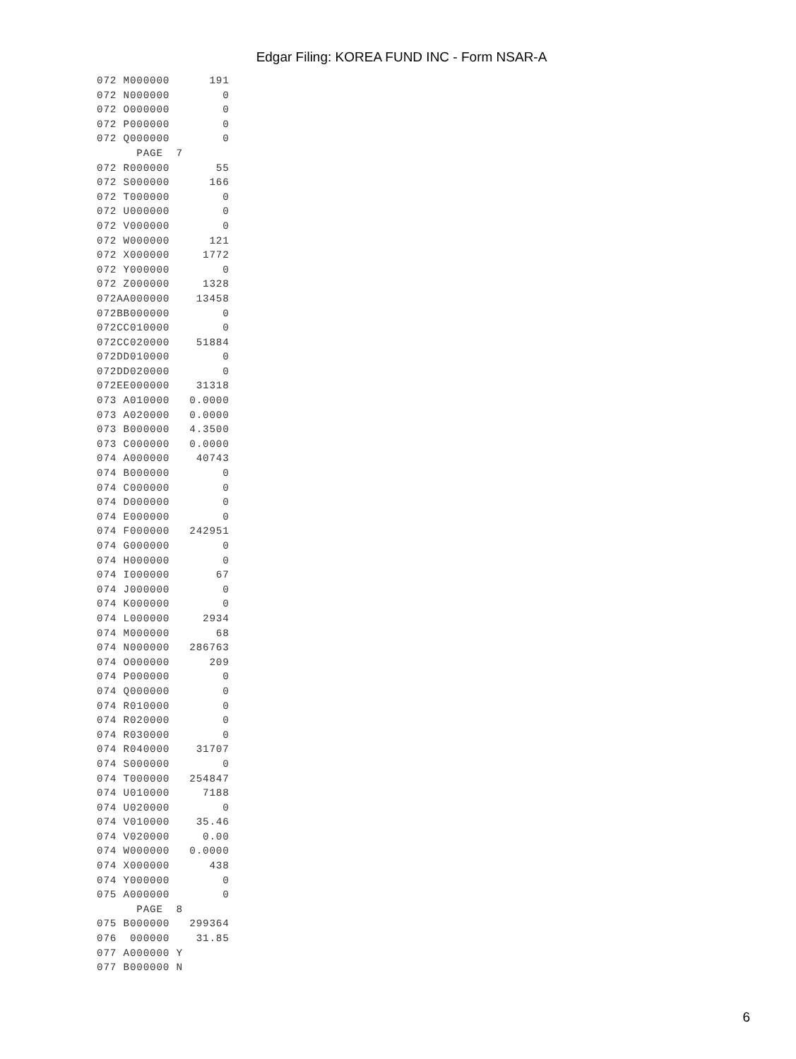Edgar Filing: KOREA FUND INC - Form NSAR-A
072 M000000      191
072 N000000        0
072 O000000        0
072 P000000        0
072 Q000000        0
      PAGE  7
072 R000000       55
072 S000000      166
072 T000000        0
072 U000000        0
072 V000000        0
072 W000000      121
072 X000000     1772
072 Y000000        0
072 Z000000     1328
072AA000000    13458
072BB000000        0
072CC010000        0
072CC020000    51884
072DD010000        0
072DD020000        0
072EE000000    31318
073 A010000   0.0000
073 A020000   0.0000
073 B000000   4.3500
073 C000000   0.0000
074 A000000    40743
074 B000000        0
074 C000000        0
074 D000000        0
074 E000000        0
074 F000000   242951
074 G000000        0
074 H000000        0
074 I000000       67
074 J000000        0
074 K000000        0
074 L000000     2934
074 M000000       68
074 N000000   286763
074 O000000      209
074 P000000        0
074 Q000000        0
074 R010000        0
074 R020000        0
074 R030000        0
074 R040000    31707
074 S000000        0
074 T000000   254847
074 U010000     7188
074 U020000        0
074 V010000    35.46
074 V020000     0.00
074 W000000   0.0000
074 X000000      438
074 Y000000        0
075 A000000        0
      PAGE  8
075 B000000   299364
076  000000    31.85
077 A000000 Y
077 B000000 N
6